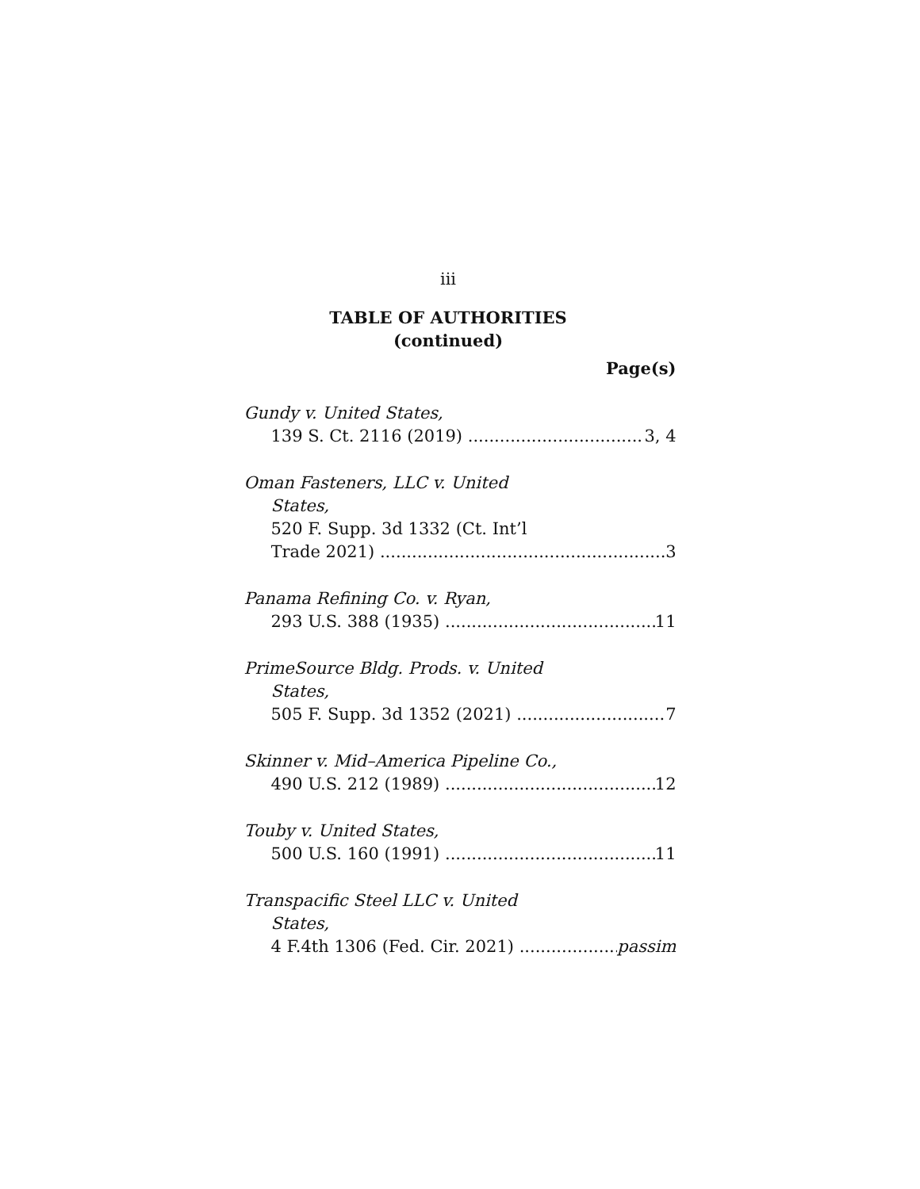iii
TABLE OF AUTHORITIES
(continued)
Page(s)
Gundy v. United States,
139 S. Ct. 2116 (2019) 3, 4
Oman Fasteners, LLC v. United
States,
520 F. Supp. 3d 1332 (Ct. Int’l
Trade 2021) 3
Panama Refining Co. v. Ryan,
293 U.S. 388 (1935) 11
PrimeSource Bldg. Prods. v. United
States,
505 F. Supp. 3d 1352 (2021) 7
Skinner v. Mid–America Pipeline Co.,
490 U.S. 212 (1989) 12
Touby v. United States,
500 U.S. 160 (1991) 11
Transpacific Steel LLC v. United
States,
4 F.4th 1306 (Fed. Cir. 2021) passim